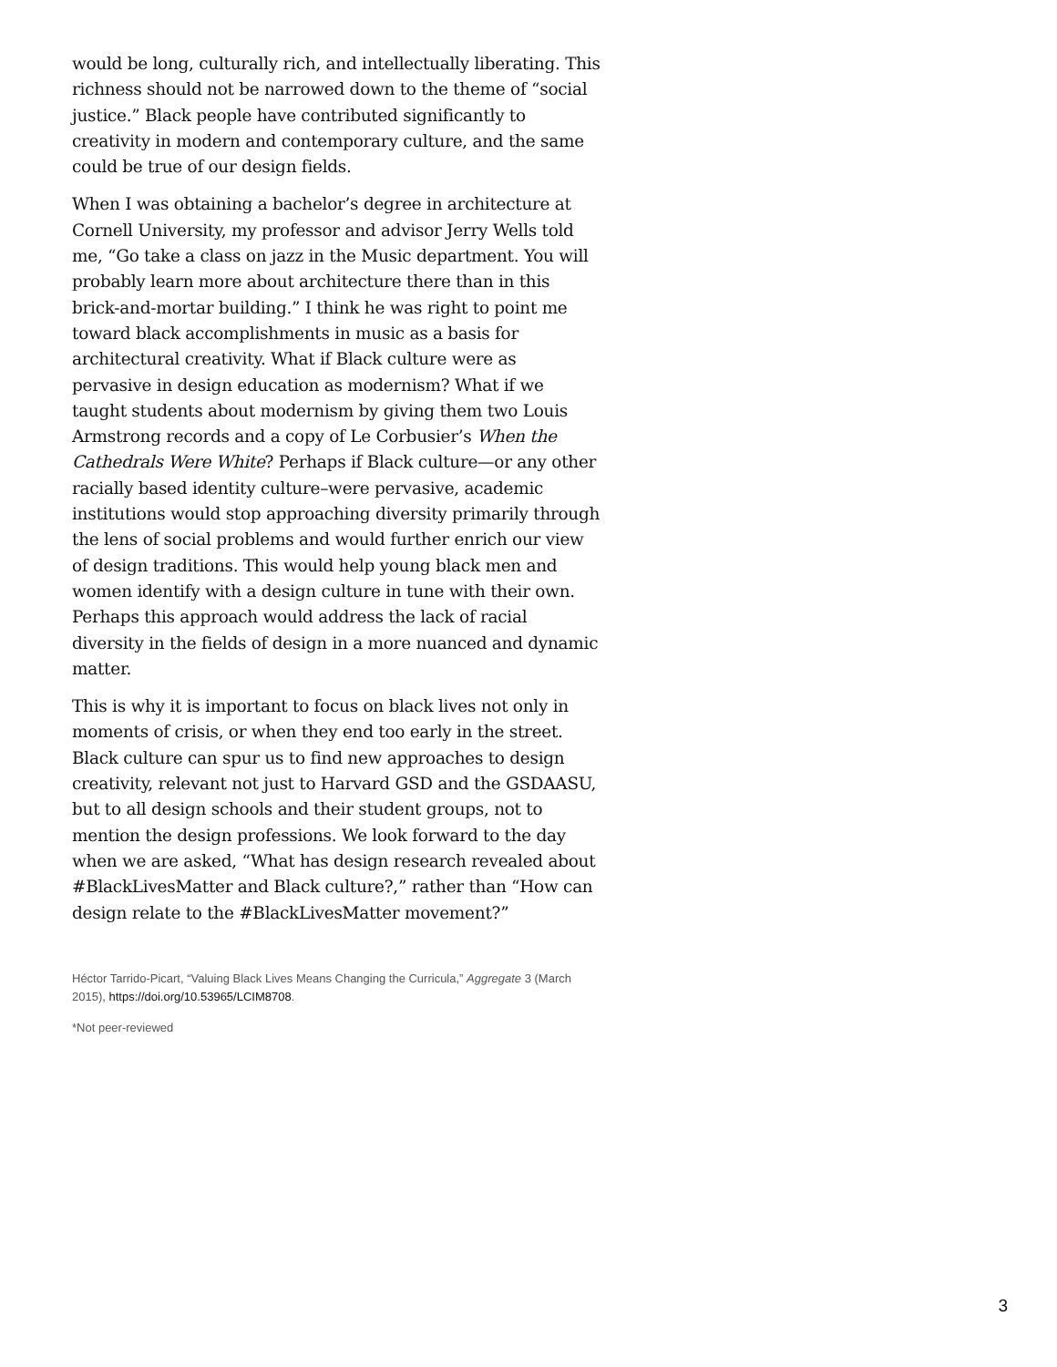would be long, culturally rich, and intellectually liberating. This richness should not be narrowed down to the theme of “social justice.” Black people have contributed significantly to creativity in modern and contemporary culture, and the same could be true of our design fields.
When I was obtaining a bachelor’s degree in architecture at Cornell University, my professor and advisor Jerry Wells told me, “Go take a class on jazz in the Music department. You will probably learn more about architecture there than in this brick-and-mortar building.” I think he was right to point me toward black accomplishments in music as a basis for architectural creativity. What if Black culture were as pervasive in design education as modernism? What if we taught students about modernism by giving them two Louis Armstrong records and a copy of Le Corbusier’s When the Cathedrals Were White? Perhaps if Black culture—or any other racially based identity culture–were pervasive, academic institutions would stop approaching diversity primarily through the lens of social problems and would further enrich our view of design traditions. This would help young black men and women identify with a design culture in tune with their own. Perhaps this approach would address the lack of racial diversity in the fields of design in a more nuanced and dynamic matter.
This is why it is important to focus on black lives not only in moments of crisis, or when they end too early in the street. Black culture can spur us to find new approaches to design creativity, relevant not just to Harvard GSD and the GSDAASU, but to all design schools and their student groups, not to mention the design professions. We look forward to the day when we are asked, “What has design research revealed about #BlackLivesMatter and Black culture?,” rather than “How can design relate to the #BlackLivesMatter movement?”
Héctor Tarrido-Picart, “Valuing Black Lives Means Changing the Curricula,” Aggregate 3 (March 2015), https://doi.org/10.53965/LCIM8708.
*Not peer-reviewed
3